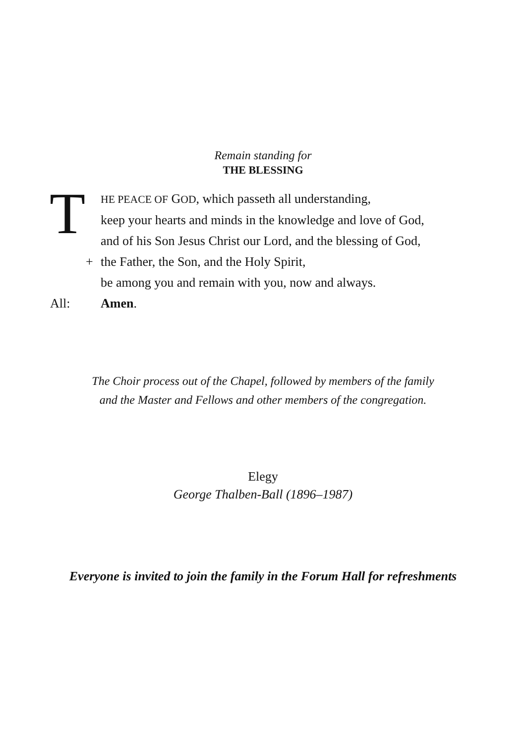Remain standing for
THE BLESSING
T
HE PEACE OF GOD, which passeth all understanding,
keep your hearts and minds in the knowledge and love of God,
and of his Son Jesus Christ our Lord, and the blessing of God,
+ the Father, the Son, and the Holy Spirit,
be among you and remain with you, now and always.
All: Amen.
The Choir process out of the Chapel, followed by members of the family
and the Master and Fellows and other members of the congregation.
Elegy
George Thalben-Ball (1896–1987)
Everyone is invited to join the family in the Forum Hall for refreshments